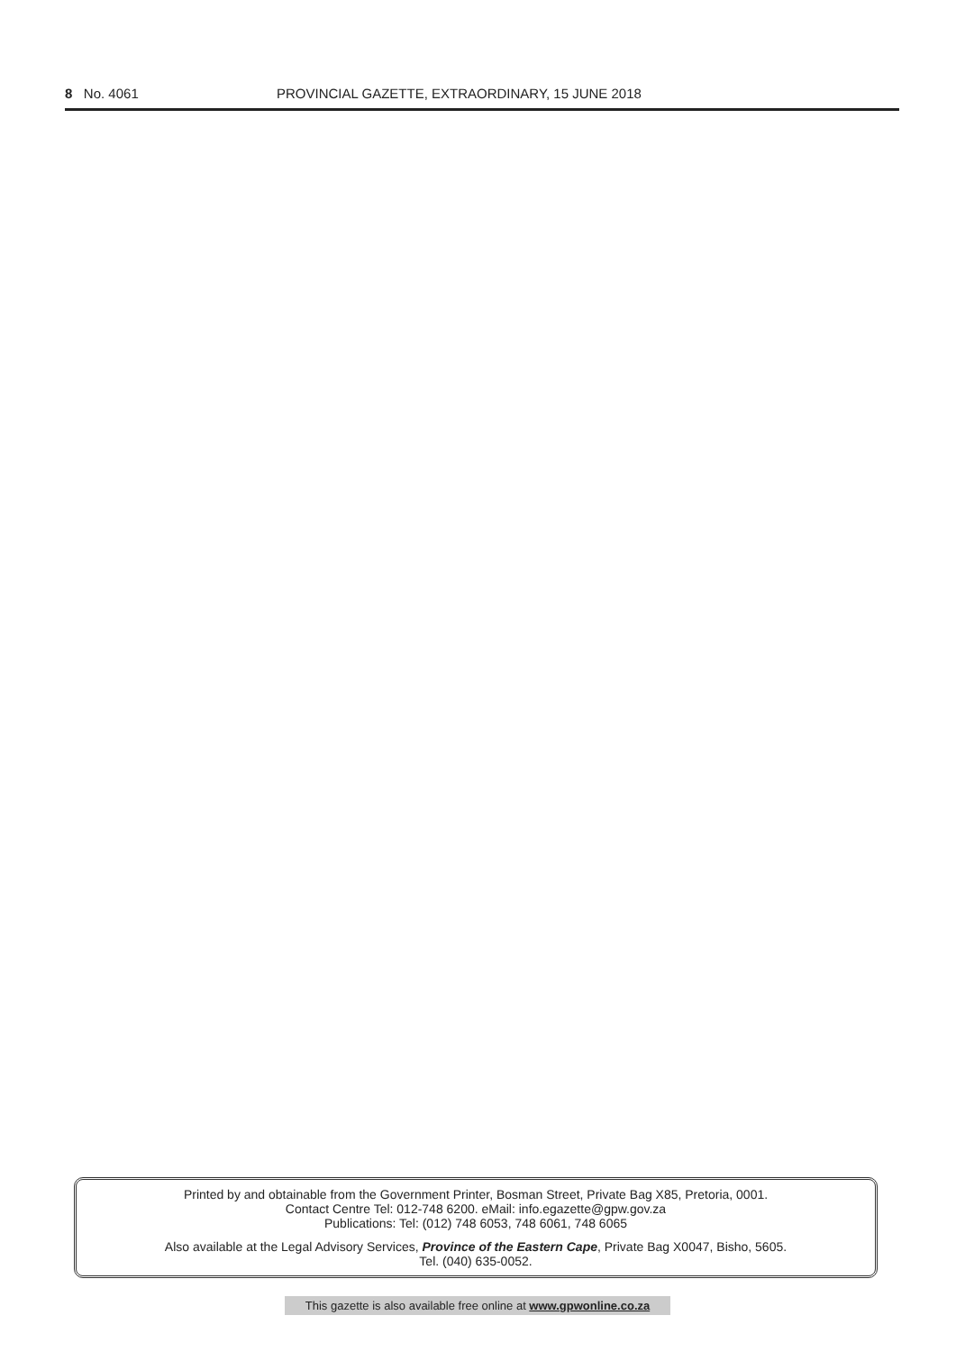8 No. 4061 PROVINCIAL GAZETTE, EXTRAORDINARY, 15 JUNE 2018
Printed by and obtainable from the Government Printer, Bosman Street, Private Bag X85, Pretoria, 0001.
Contact Centre Tel: 012-748 6200. eMail: info.egazette@gpw.gov.za
Publications: Tel: (012) 748 6053, 748 6061, 748 6065
Also available at the Legal Advisory Services, Province of the Eastern Cape, Private Bag X0047, Bisho, 5605.
Tel. (040) 635-0052.
This gazette is also available free online at www.gpwonline.co.za